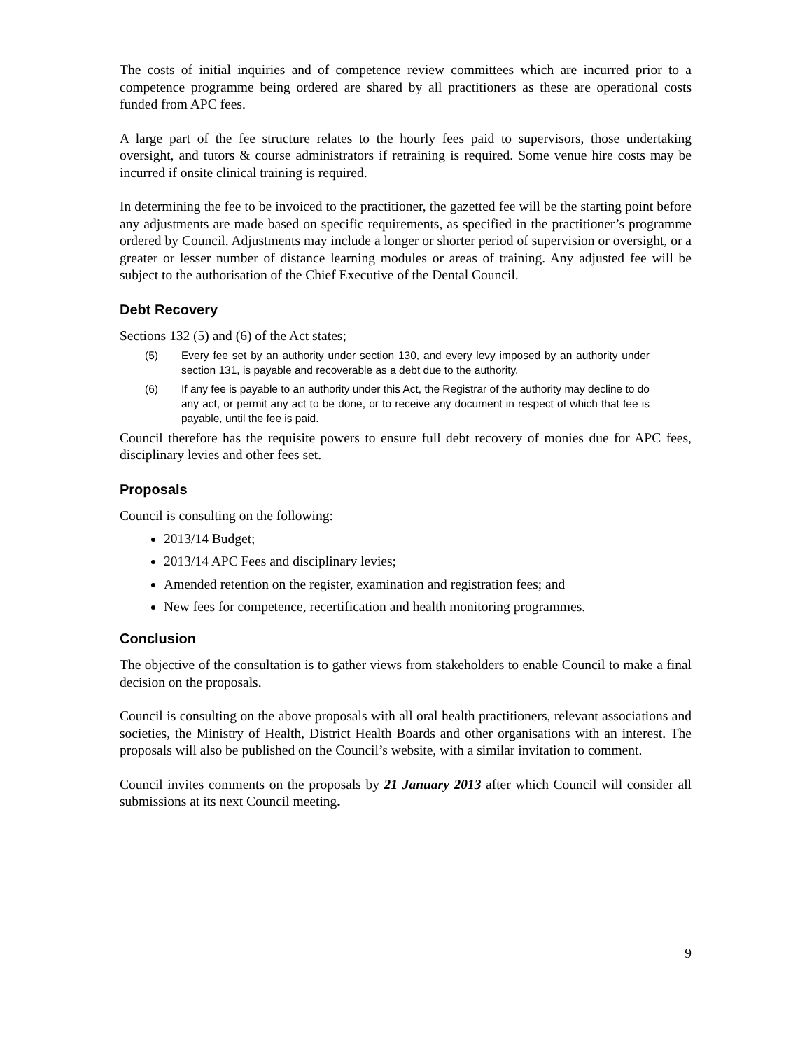The costs of initial inquiries and of competence review committees which are incurred prior to a competence programme being ordered are shared by all practitioners as these are operational costs funded from APC fees.
A large part of the fee structure relates to the hourly fees paid to supervisors, those undertaking oversight, and tutors & course administrators if retraining is required. Some venue hire costs may be incurred if onsite clinical training is required.
In determining the fee to be invoiced to the practitioner, the gazetted fee will be the starting point before any adjustments are made based on specific requirements, as specified in the practitioner’s programme ordered by Council. Adjustments may include a longer or shorter period of supervision or oversight, or a greater or lesser number of distance learning modules or areas of training. Any adjusted fee will be subject to the authorisation of the Chief Executive of the Dental Council.
Debt Recovery
Sections 132 (5) and (6) of the Act states;
(5) Every fee set by an authority under section 130, and every levy imposed by an authority under section 131, is payable and recoverable as a debt due to the authority.
(6) If any fee is payable to an authority under this Act, the Registrar of the authority may decline to do any act, or permit any act to be done, or to receive any document in respect of which that fee is payable, until the fee is paid.
Council therefore has the requisite powers to ensure full debt recovery of monies due for APC fees, disciplinary levies and other fees set.
Proposals
Council is consulting on the following:
2013/14 Budget;
2013/14 APC Fees and disciplinary levies;
Amended retention on the register, examination and registration fees; and
New fees for competence, recertification and health monitoring programmes.
Conclusion
The objective of the consultation is to gather views from stakeholders to enable Council to make a final decision on the proposals.
Council is consulting on the above proposals with all oral health practitioners, relevant associations and societies, the Ministry of Health, District Health Boards and other organisations with an interest. The proposals will also be published on the Council’s website, with a similar invitation to comment.
Council invites comments on the proposals by 21 January 2013 after which Council will consider all submissions at its next Council meeting.
9